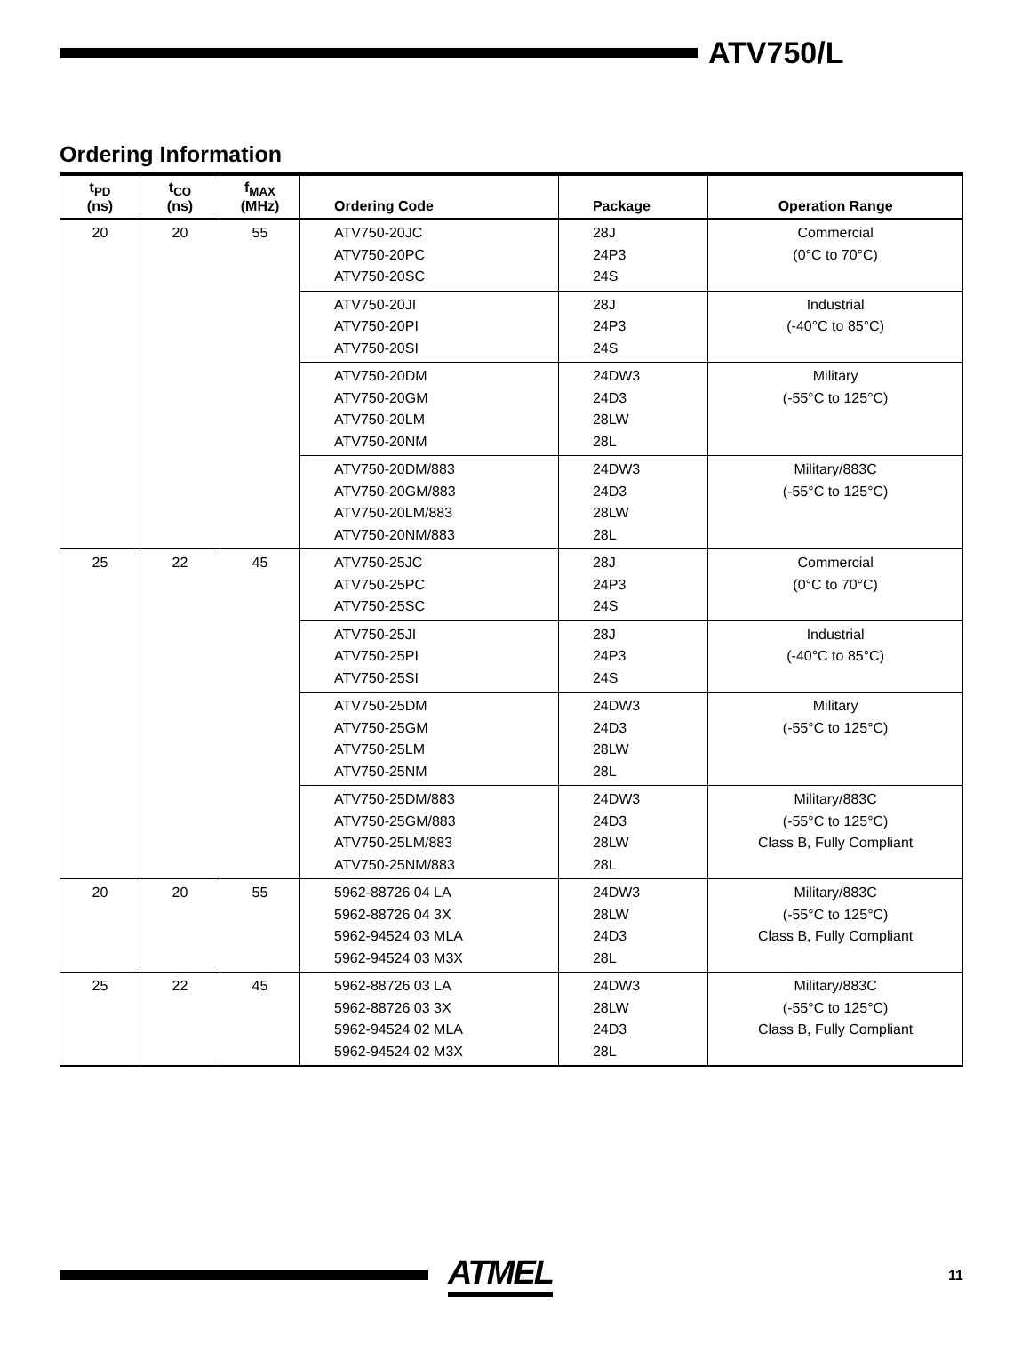ATV750/L
Ordering Information
| t<sub>PD</sub> (ns) | t<sub>CO</sub> (ns) | f<sub>MAX</sub> (MHz) | Ordering Code | Package | Operation Range |
| --- | --- | --- | --- | --- | --- |
| 20 | 20 | 55 | ATV750-20JC ATV750-20PC ATV750-20SC | 28J 24P3 24S | Commercial (0°C to 70°C) |
| | | | ATV750-20JI ATV750-20PI ATV750-20SI | 28J 24P3 24S | Industrial (-40°C to 85°C) |
| | | | ATV750-20DM ATV750-20GM ATV750-20LM ATV750-20NM | 24DW3 24D3 28LW 28L | Military (-55°C to 125°C) |
| | | | ATV750-20DM/883 ATV750-20GM/883 ATV750-20LM/883 ATV750-20NM/883 | 24DW3 24D3 28LW 28L | Military/883C (-55°C to 125°C) |
| 25 | 22 | 45 | ATV750-25JC ATV750-25PC ATV750-25SC | 28J 24P3 24S | Commercial (0°C to 70°C) |
| | | | ATV750-25JI ATV750-25PI ATV750-25SI | 28J 24P3 24S | Industrial (-40°C to 85°C) |
| | | | ATV750-25DM ATV750-25GM ATV750-25LM ATV750-25NM | 24DW3 24D3 28LW 28L | Military (-55°C to 125°C) |
| | | | ATV750-25DM/883 ATV750-25GM/883 ATV750-25LM/883 ATV750-25NM/883 | 24DW3 24D3 28LW 28L | Military/883C (-55°C to 125°C) Class B, Fully Compliant |
| 20 | 20 | 55 | 5962-88726 04 LA 5962-88726 04 3X 5962-94524 03 MLA 5962-94524 03 M3X | 24DW3 28LW 24D3 28L | Military/883C (-55°C to 125°C) Class B, Fully Compliant |
| 25 | 22 | 45 | 5962-88726 03 LA 5962-88726 03 3X 5962-94524 02 MLA 5962-94524 02 M3X | 24DW3 28LW 24D3 28L | Military/883C (-55°C to 125°C) Class B, Fully Compliant |
ATMEL
11